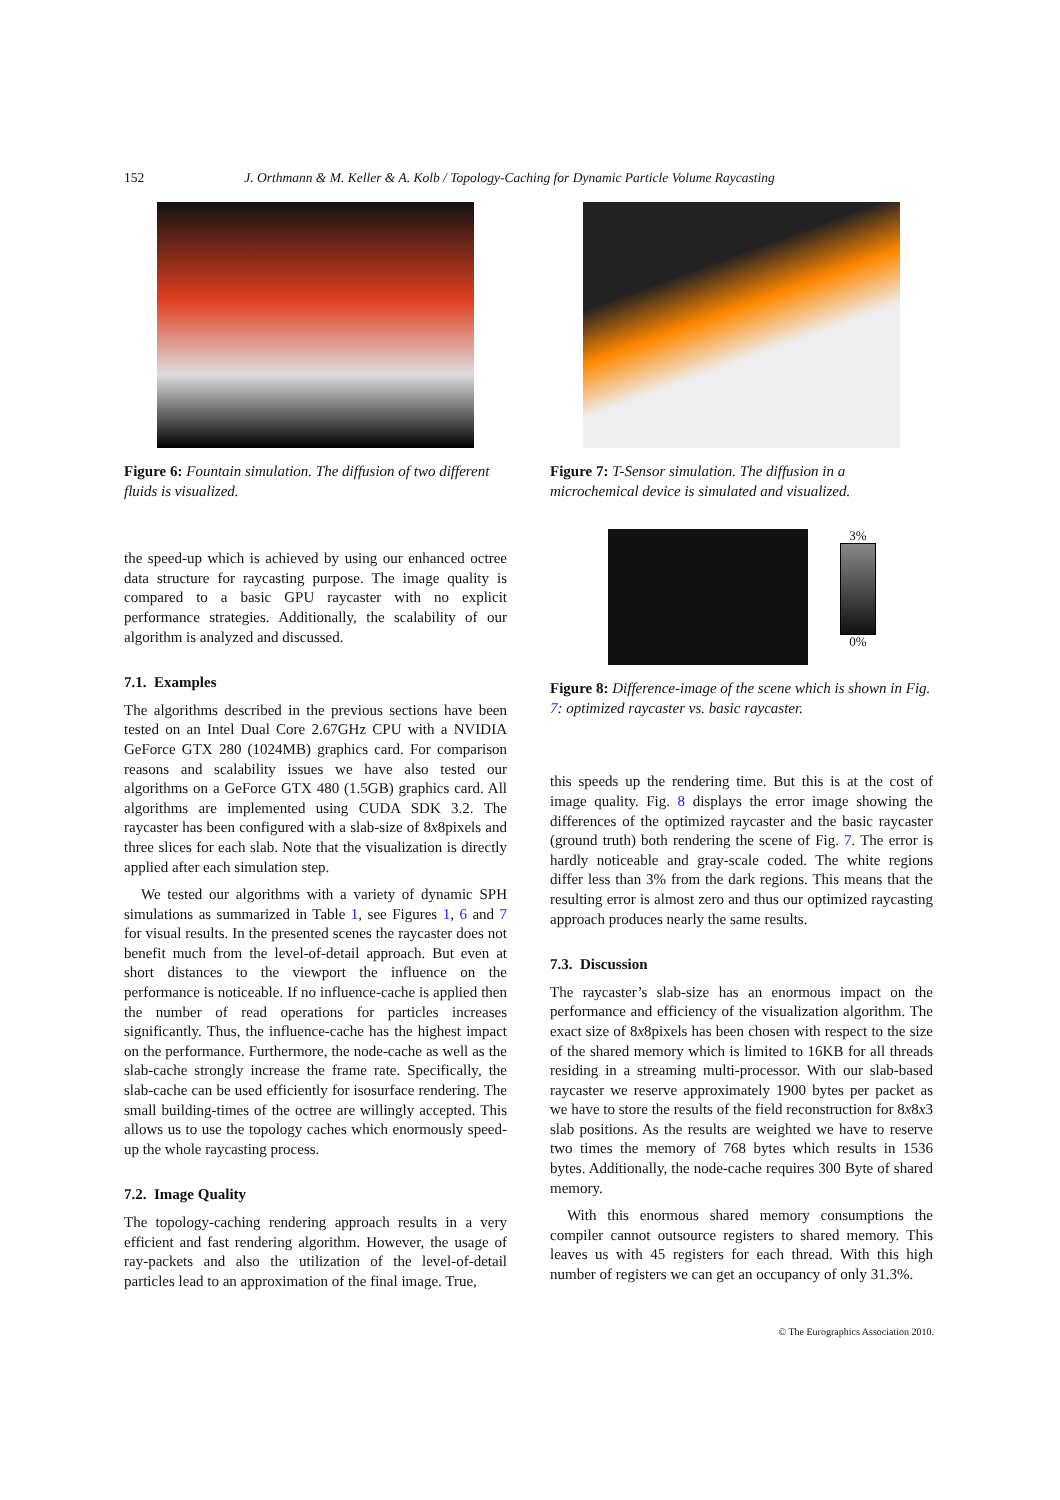152 J. Orthmann & M. Keller & A. Kolb / Topology-Caching for Dynamic Particle Volume Raycasting
Figure 6: Fountain simulation. The diffusion of two different fluids is visualized.
the speed-up which is achieved by using our enhanced octree data structure for raycasting purpose. The image quality is compared to a basic GPU raycaster with no explicit performance strategies. Additionally, the scalability of our algorithm is analyzed and discussed.
7.1. Examples
The algorithms described in the previous sections have been tested on an Intel Dual Core 2.67GHz CPU with a NVIDIA GeForce GTX 280 (1024MB) graphics card. For comparison reasons and scalability issues we have also tested our algorithms on a GeForce GTX 480 (1.5GB) graphics card. All algorithms are implemented using CUDA SDK 3.2. The raycaster has been configured with a slab-size of 8x8pixels and three slices for each slab. Note that the visualization is directly applied after each simulation step.
We tested our algorithms with a variety of dynamic SPH simulations as summarized in Table 1, see Figures 1, 6 and 7 for visual results. In the presented scenes the raycaster does not benefit much from the level-of-detail approach. But even at short distances to the viewport the influence on the performance is noticeable. If no influence-cache is applied then the number of read operations for particles increases significantly. Thus, the influence-cache has the highest impact on the performance. Furthermore, the node-cache as well as the slab-cache strongly increase the frame rate. Specifically, the slab-cache can be used efficiently for isosurface rendering. The small building-times of the octree are willingly accepted. This allows us to use the topology caches which enormously speed-up the whole raycasting process.
7.2. Image Quality
The topology-caching rendering approach results in a very efficient and fast rendering algorithm. However, the usage of ray-packets and also the utilization of the level-of-detail particles lead to an approximation of the final image. True,
Figure 7: T-Sensor simulation. The diffusion in a microchemical device is simulated and visualized.
3%
0%
Figure 8: Difference-image of the scene which is shown in Fig. 7: optimized raycaster vs. basic raycaster.
this speeds up the rendering time. But this is at the cost of image quality. Fig. 8 displays the error image showing the differences of the optimized raycaster and the basic raycaster (ground truth) both rendering the scene of Fig. 7. The error is hardly noticeable and gray-scale coded. The white regions differ less than 3% from the dark regions. This means that the resulting error is almost zero and thus our optimized raycasting approach produces nearly the same results.
7.3. Discussion
The raycaster’s slab-size has an enormous impact on the performance and efficiency of the visualization algorithm. The exact size of 8x8pixels has been chosen with respect to the size of the shared memory which is limited to 16KB for all threads residing in a streaming multi-processor. With our slab-based raycaster we reserve approximately 1900 bytes per packet as we have to store the results of the field reconstruction for 8x8x3 slab positions. As the results are weighted we have to reserve two times the memory of 768 bytes which results in 1536 bytes. Additionally, the node-cache requires 300 Byte of shared memory.
With this enormous shared memory consumptions the compiler cannot outsource registers to shared memory. This leaves us with 45 registers for each thread. With this high number of registers we can get an occupancy of only 31.3%.
© The Eurographics Association 2010.